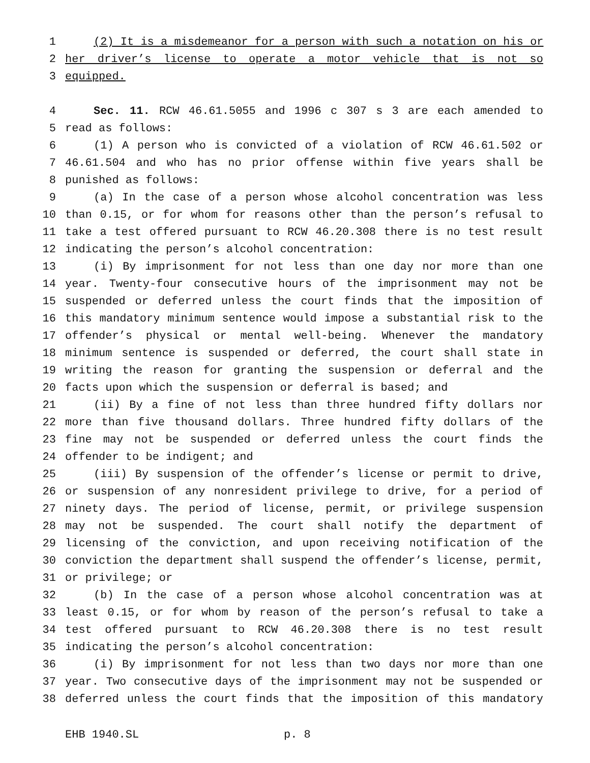1 (2) It is a misdemeanor for a person with such a notation on his or
2 her driver’s license to operate a motor vehicle that is not so
3 equipped.
4 Sec. 11. RCW 46.61.5055 and 1996 c 307 s 3 are each amended to
5 read as follows:
6 (1) A person who is convicted of a violation of RCW 46.61.502 or
7 46.61.504 and who has no prior offense within five years shall be
8 punished as follows:
9 (a) In the case of a person whose alcohol concentration was less
10 than 0.15, or for whom for reasons other than the person’s refusal to
11 take a test offered pursuant to RCW 46.20.308 there is no test result
12 indicating the person’s alcohol concentration:
13 (i) By imprisonment for not less than one day nor more than one
14 year. Twenty-four consecutive hours of the imprisonment may not be
15 suspended or deferred unless the court finds that the imposition of
16 this mandatory minimum sentence would impose a substantial risk to the
17 offender’s physical or mental well-being. Whenever the mandatory
18 minimum sentence is suspended or deferred, the court shall state in
19 writing the reason for granting the suspension or deferral and the
20 facts upon which the suspension or deferral is based; and
21 (ii) By a fine of not less than three hundred fifty dollars nor
22 more than five thousand dollars. Three hundred fifty dollars of the
23 fine may not be suspended or deferred unless the court finds the
24 offender to be indigent; and
25 (iii) By suspension of the offender’s license or permit to drive,
26 or suspension of any nonresident privilege to drive, for a period of
27 ninety days. The period of license, permit, or privilege suspension
28 may not be suspended. The court shall notify the department of
29 licensing of the conviction, and upon receiving notification of the
30 conviction the department shall suspend the offender’s license, permit,
31 or privilege; or
32 (b) In the case of a person whose alcohol concentration was at
33 least 0.15, or for whom by reason of the person’s refusal to take a
34 test offered pursuant to RCW 46.20.308 there is no test result
35 indicating the person’s alcohol concentration:
36 (i) By imprisonment for not less than two days nor more than one
37 year. Two consecutive days of the imprisonment may not be suspended or
38 deferred unless the court finds that the imposition of this mandatory
EHB 1940.SL p. 8